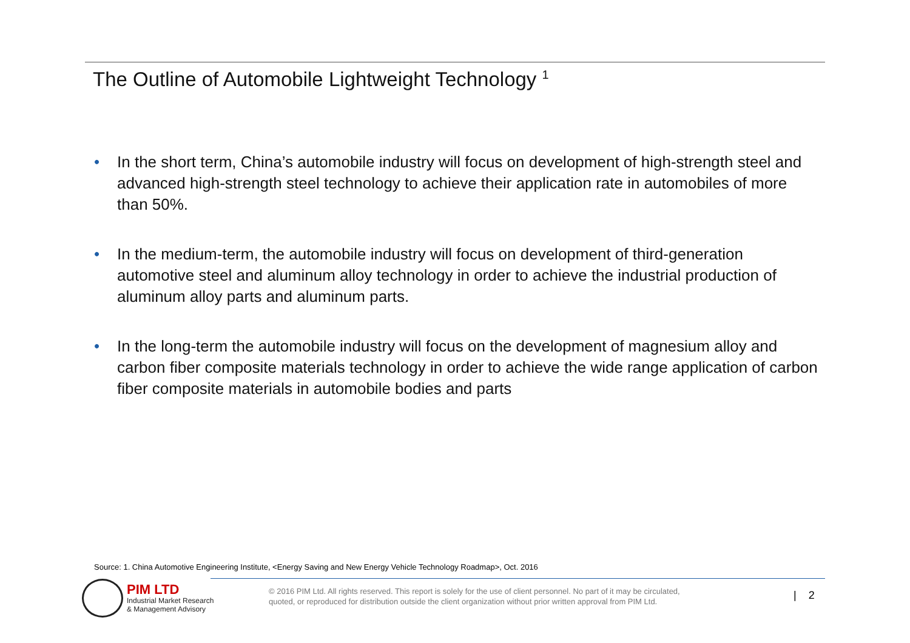The Outline of Automobile Lightweight Technology <sup>1</sup>
• In the short term, China’s automobile industry will focus on development of high-strength steel and advanced high-strength steel technology to achieve their application rate in automobiles of more than 50%.
• In the medium-term, the automobile industry will focus on development of third-generation automotive steel and aluminum alloy technology in order to achieve the industrial production of aluminum alloy parts and aluminum parts.
• In the long-term the automobile industry will focus on the development of magnesium alloy and carbon fiber composite materials technology in order to achieve the wide range application of carbon fiber composite materials in automobile bodies and parts
Source: 1. China Automotive Engineering Institute, <Energy Saving and New Energy Vehicle Technology Roadmap>, Oct. 2016
PIM LTD
Industrial Market Research
& Management Advisory
© 2016 PIM Ltd. All rights reserved. This report is solely for the use of client personnel. No part of it may be circulated,
quoted, or reproduced for distribution outside the client organization without prior written approval from PIM Ltd.
| 2